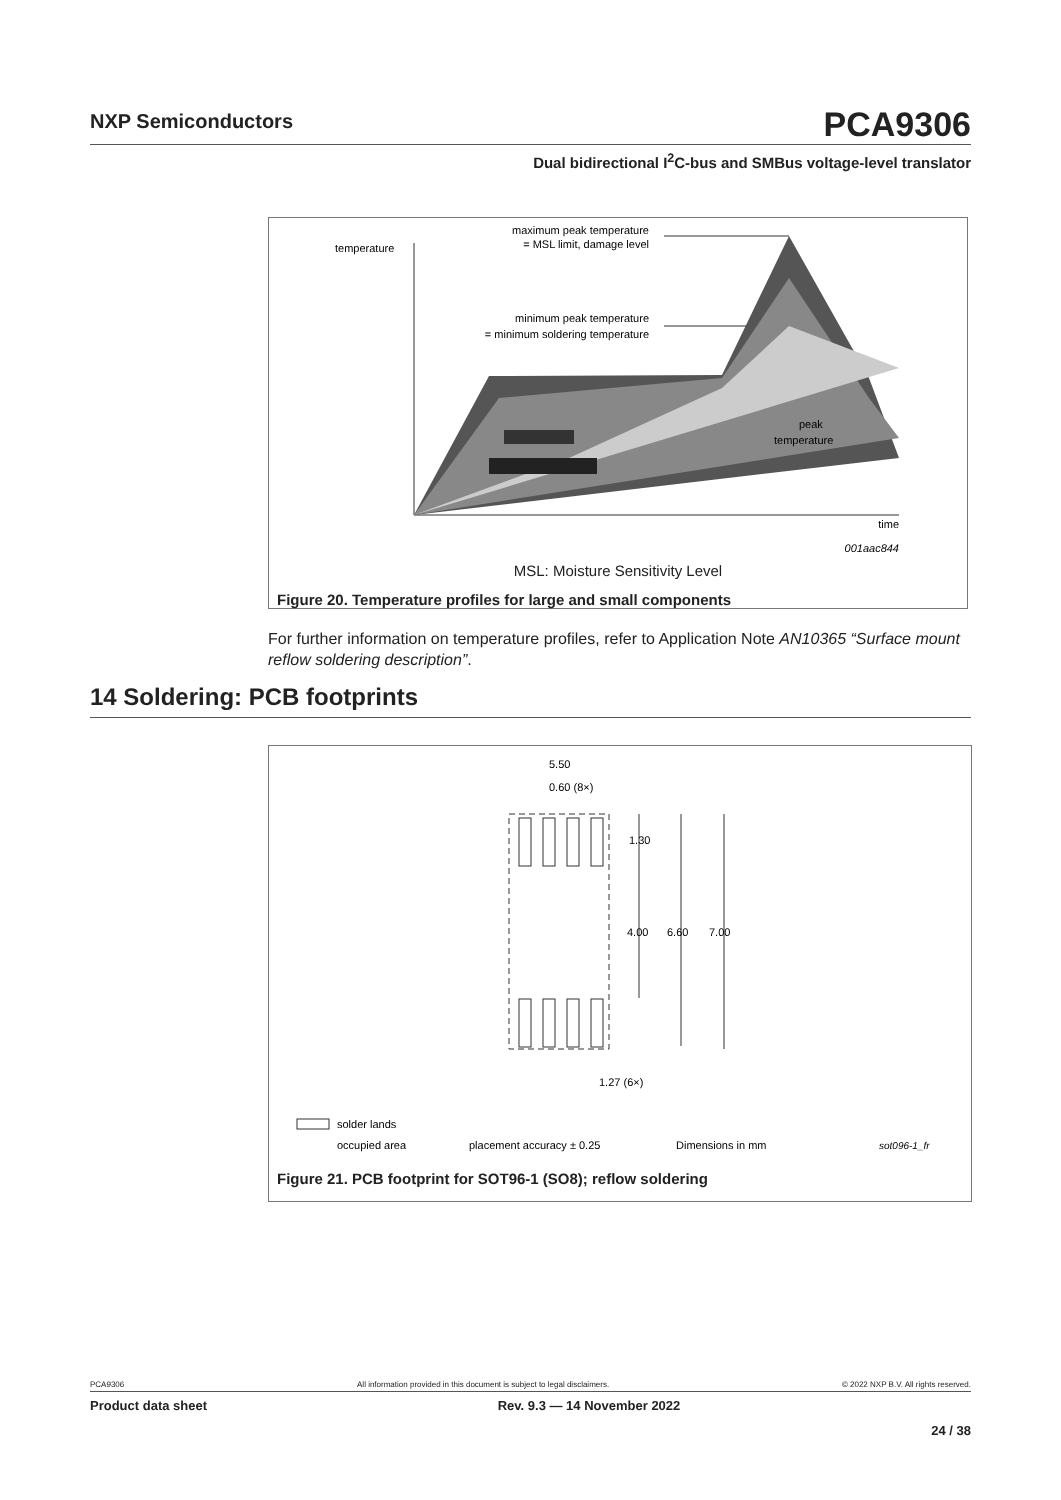NXP Semiconductors
PCA9306
Dual bidirectional I<sup>2</sup>C-bus and SMBus voltage-level translator
temperature
maximum peak temperature
= MSL limit, damage level
minimum peak temperature
= minimum soldering temperature
peak
temperature
time
001aac844
MSL: Moisture Sensitivity Level
Figure 20. Temperature profiles for large and small components
For further information on temperature profiles, refer to Application Note AN10365 “Surface mount reflow soldering description”.
14 Soldering: PCB footprints
5.50
0.60 (8×)
1.30
4.00
6.60
7.00
1.27 (6×)
solder lands
occupied area
placement accuracy ± 0.25
Dimensions in mm
sot096-1_fr
Figure 21. PCB footprint for SOT96-1 (SO8); reflow soldering
PCA9306 All information provided in this document is subject to legal disclaimers. © 2022 NXP B.V. All rights reserved.
Product data sheet Rev. 9.3 — 14 November 2022
24 / 38